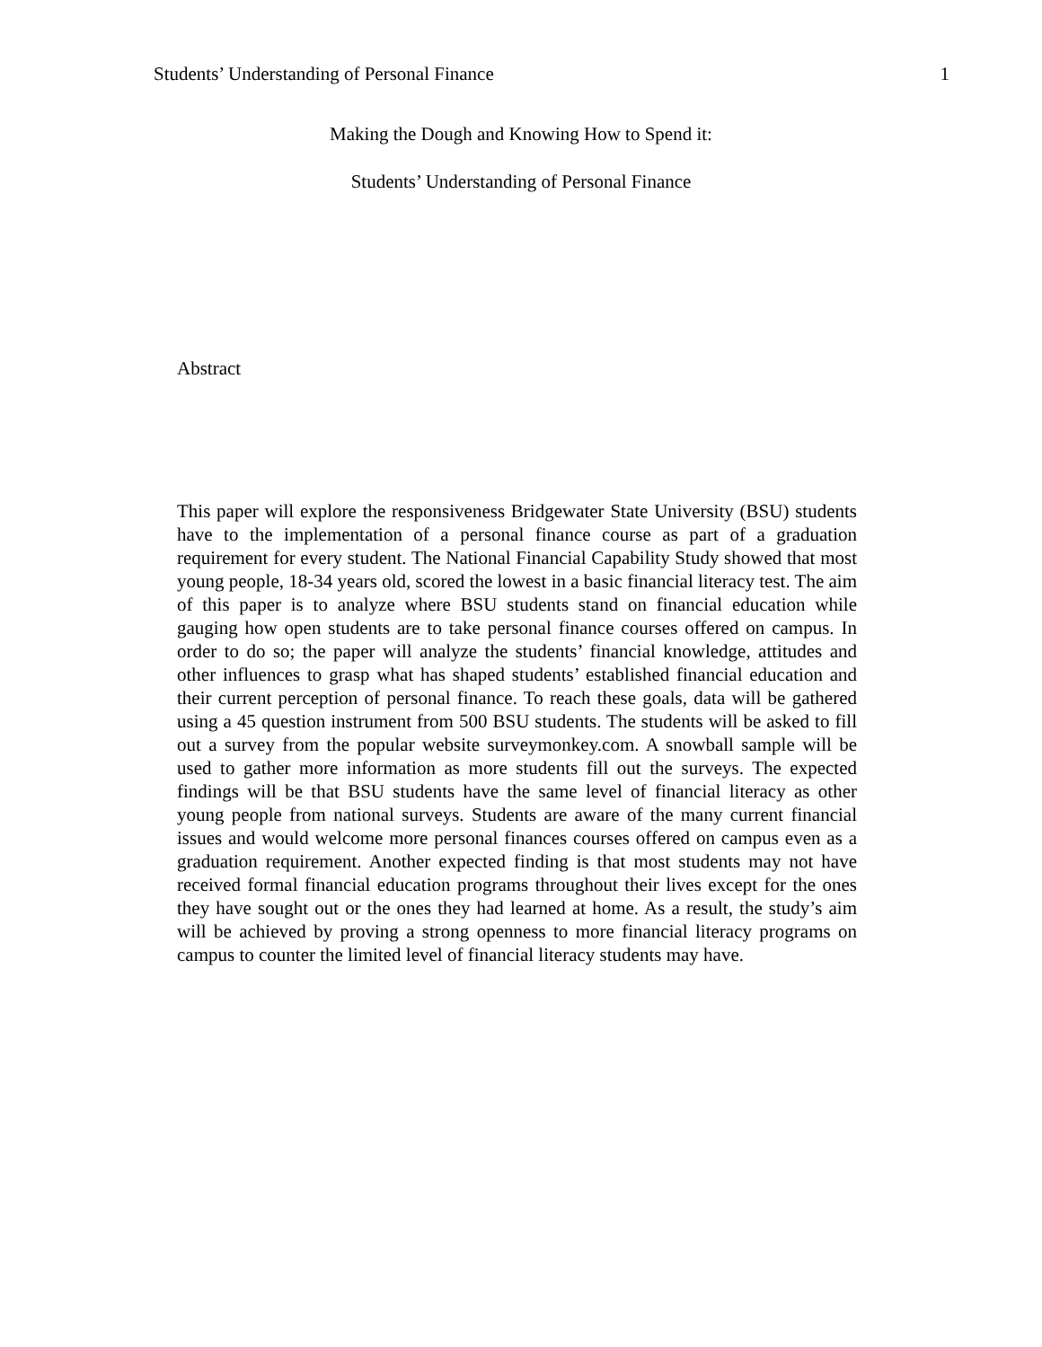Students’ Understanding of Personal Finance 1
Making the Dough and Knowing How to Spend it:
Students’ Understanding of Personal Finance
Abstract
This paper will explore the responsiveness Bridgewater State University (BSU) students have to the implementation of a personal finance course as part of a graduation requirement for every student. The National Financial Capability Study showed that most young people, 18-34 years old, scored the lowest in a basic financial literacy test. The aim of this paper is to analyze where BSU students stand on financial education while gauging how open students are to take personal finance courses offered on campus. In order to do so; the paper will analyze the students’ financial knowledge, attitudes and other influences to grasp what has shaped students’ established financial education and their current perception of personal finance. To reach these goals, data will be gathered using a 45 question instrument from 500 BSU students. The students will be asked to fill out a survey from the popular website surveymonkey.com. A snowball sample will be used to gather more information as more students fill out the surveys. The expected findings will be that BSU students have the same level of financial literacy as other young people from national surveys. Students are aware of the many current financial issues and would welcome more personal finances courses offered on campus even as a graduation requirement. Another expected finding is that most students may not have received formal financial education programs throughout their lives except for the ones they have sought out or the ones they had learned at home. As a result, the study’s aim will be achieved by proving a strong openness to more financial literacy programs on campus to counter the limited level of financial literacy students may have.